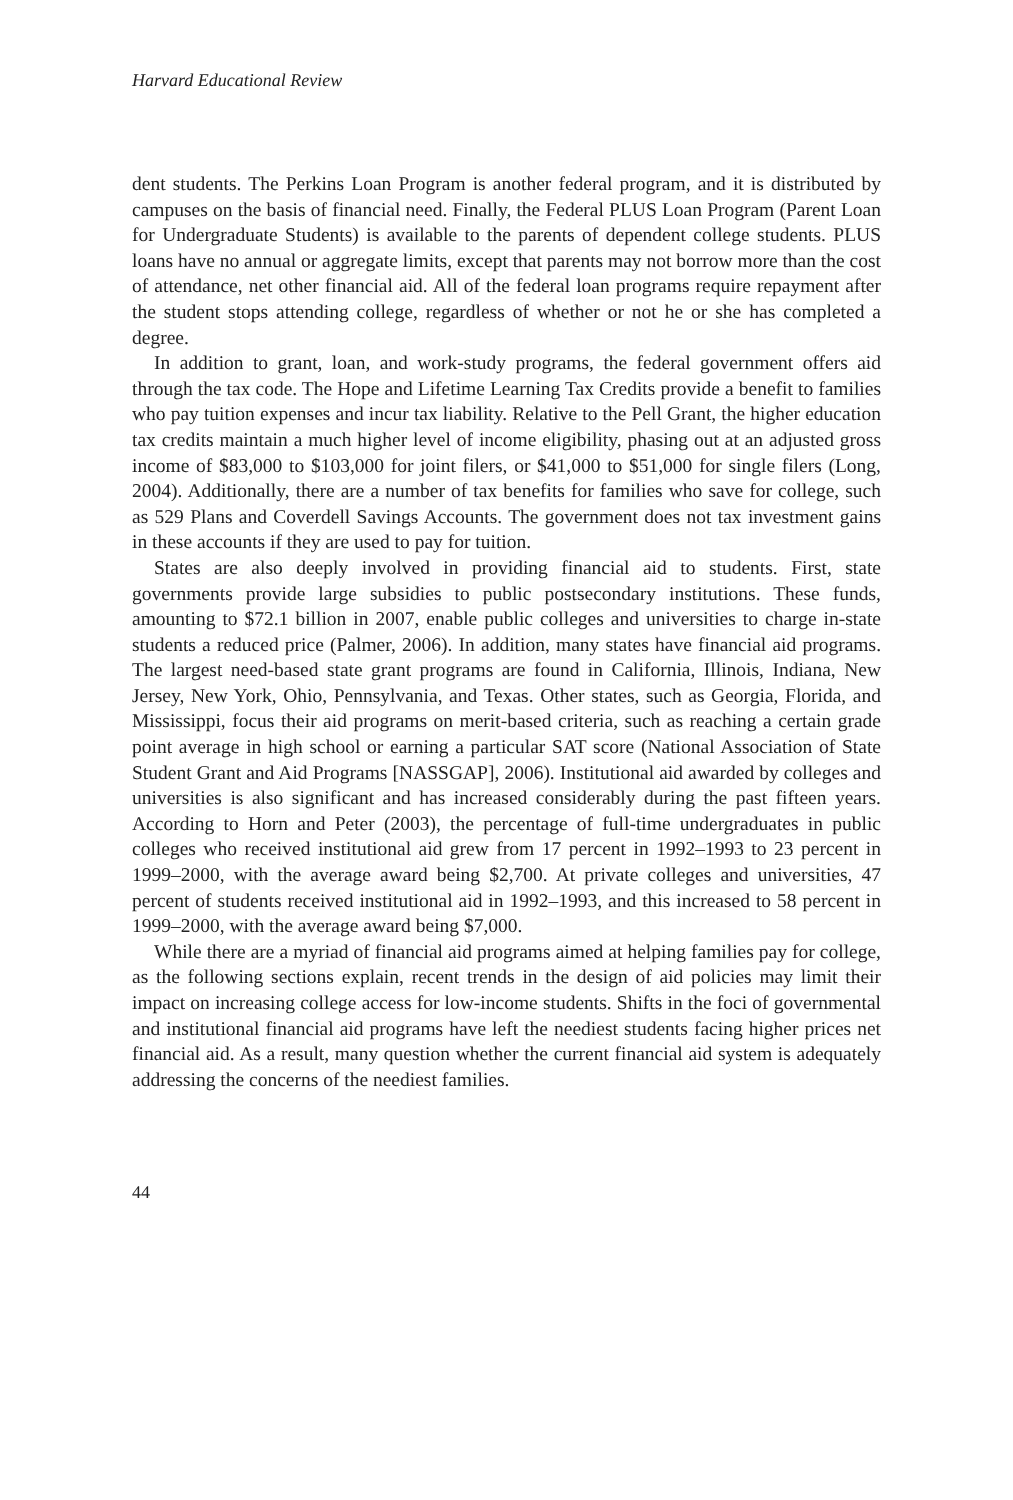Harvard Educational Review
dent students. The Perkins Loan Program is another federal program, and it is distributed by campuses on the basis of financial need. Finally, the Federal PLUS Loan Program (Parent Loan for Undergraduate Students) is available to the parents of dependent college students. PLUS loans have no annual or aggregate limits, except that parents may not borrow more than the cost of attendance, net other financial aid. All of the federal loan programs require repayment after the student stops attending college, regardless of whether or not he or she has completed a degree.
In addition to grant, loan, and work-study programs, the federal government offers aid through the tax code. The Hope and Lifetime Learning Tax Credits provide a benefit to families who pay tuition expenses and incur tax liability. Relative to the Pell Grant, the higher education tax credits maintain a much higher level of income eligibility, phasing out at an adjusted gross income of $83,000 to $103,000 for joint filers, or $41,000 to $51,000 for single filers (Long, 2004). Additionally, there are a number of tax benefits for families who save for college, such as 529 Plans and Coverdell Savings Accounts. The government does not tax investment gains in these accounts if they are used to pay for tuition.
States are also deeply involved in providing financial aid to students. First, state governments provide large subsidies to public postsecondary institutions. These funds, amounting to $72.1 billion in 2007, enable public colleges and universities to charge in-state students a reduced price (Palmer, 2006). In addition, many states have financial aid programs. The largest need-based state grant programs are found in California, Illinois, Indiana, New Jersey, New York, Ohio, Pennsylvania, and Texas. Other states, such as Georgia, Florida, and Mississippi, focus their aid programs on merit-based criteria, such as reaching a certain grade point average in high school or earning a particular SAT score (National Association of State Student Grant and Aid Programs [NASSGAP], 2006). Institutional aid awarded by colleges and universities is also significant and has increased considerably during the past fifteen years. According to Horn and Peter (2003), the percentage of full-time undergraduates in public colleges who received institutional aid grew from 17 percent in 1992–1993 to 23 percent in 1999–2000, with the average award being $2,700. At private colleges and universities, 47 percent of students received institutional aid in 1992–1993, and this increased to 58 percent in 1999–2000, with the average award being $7,000.
While there are a myriad of financial aid programs aimed at helping families pay for college, as the following sections explain, recent trends in the design of aid policies may limit their impact on increasing college access for low-income students. Shifts in the foci of governmental and institutional financial aid programs have left the neediest students facing higher prices net financial aid. As a result, many question whether the current financial aid system is adequately addressing the concerns of the neediest families.
44